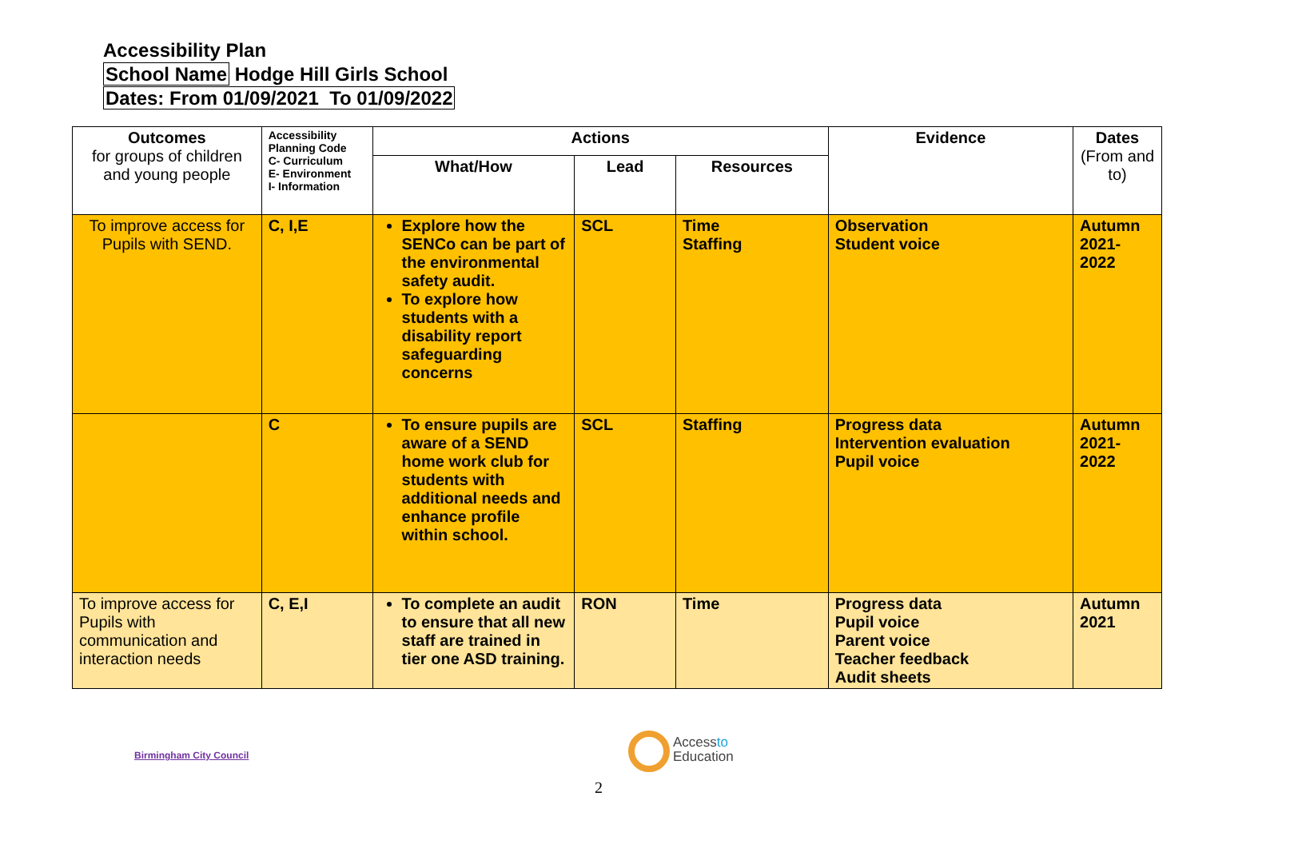Accessibility Plan
School Name Hodge Hill Girls School
Dates: From 01/09/2021 To 01/09/2022
| Outcomes for groups of children and young people | Accessibility Planning Code C- Curriculum E- Environment I- Information | Actions | | | Evidence | Dates (From and to) |
| --- | --- | --- | --- | --- | --- | --- |
| | | What/How | Lead | Resources | | |
| To improve access for Pupils with SEND. | C, I,E | Explore how the SENCo can be part of the environmental safety audit. To explore how students with a disability report safeguarding concerns | SCL | Time Staffing | Observation Student voice | Autumn 2021-2022 |
| | C | To ensure pupils are aware of a SEND home work club for students with additional needs and enhance profile within school. | SCL | Staffing | Progress data Intervention evaluation Pupil voice | Autumn 2021-2022 |
| To improve access for Pupils with communication and interaction needs | C, E,I | To complete an audit to ensure that all new staff are trained in tier one ASD training. | RON | Time | Progress data Pupil voice Parent voice Teacher feedback Audit sheets | Autumn 2021 |
Birmingham City Council
Accessto
Education
2